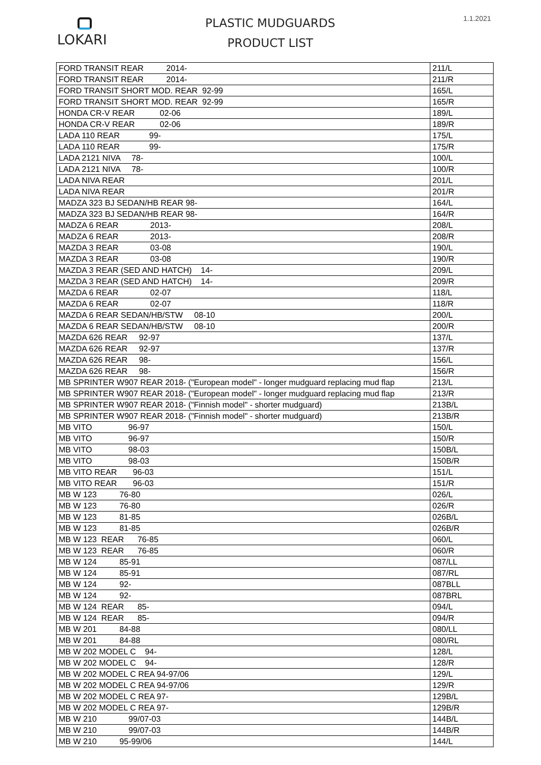LOKARI
PLASTIC MUDGUARDS
PRODUCT LIST
1.1.2021
| FORD TRANSIT REAR 2014- | 211/L |
| FORD TRANSIT REAR 2014- | 211/R |
| FORD TRANSIT SHORT MOD. REAR 92-99 | 165/L |
| FORD TRANSIT SHORT MOD. REAR 92-99 | 165/R |
| HONDA CR-V REAR 02-06 | 189/L |
| HONDA CR-V REAR 02-06 | 189/R |
| LADA 110 REAR 99- | 175/L |
| LADA 110 REAR 99- | 175/R |
| LADA 2121 NIVA 78- | 100/L |
| LADA 2121 NIVA 78- | 100/R |
| LADA NIVA REAR | 201/L |
| LADA NIVA REAR | 201/R |
| MADZA 323 BJ SEDAN/HB REAR 98- | 164/L |
| MADZA 323 BJ SEDAN/HB REAR 98- | 164/R |
| MADZA 6 REAR 2013- | 208/L |
| MADZA 6 REAR 2013- | 208/R |
| MAZDA 3 REAR 03-08 | 190/L |
| MAZDA 3 REAR 03-08 | 190/R |
| MAZDA 3 REAR (SED AND HATCH) 14- | 209/L |
| MAZDA 3 REAR (SED AND HATCH) 14- | 209/R |
| MAZDA 6 REAR 02-07 | 118/L |
| MAZDA 6 REAR 02-07 | 118/R |
| MAZDA 6 REAR SEDAN/HB/STW 08-10 | 200/L |
| MAZDA 6 REAR SEDAN/HB/STW 08-10 | 200/R |
| MAZDA 626 REAR 92-97 | 137/L |
| MAZDA 626 REAR 92-97 | 137/R |
| MAZDA 626 REAR 98- | 156/L |
| MAZDA 626 REAR 98- | 156/R |
| MB SPRINTER W907 REAR 2018- ("European model" - longer mudguard replacing mud flap | 213/L |
| MB SPRINTER W907 REAR 2018- ("European model" - longer mudguard replacing mud flap | 213/R |
| MB SPRINTER W907 REAR 2018- ("Finnish model" - shorter mudguard) | 213B/L |
| MB SPRINTER W907 REAR 2018- ("Finnish model" - shorter mudguard) | 213B/R |
| MB VITO 96-97 | 150/L |
| MB VITO 96-97 | 150/R |
| MB VITO 98-03 | 150B/L |
| MB VITO 98-03 | 150B/R |
| MB VITO REAR 96-03 | 151/L |
| MB VITO REAR 96-03 | 151/R |
| MB W 123 76-80 | 026/L |
| MB W 123 76-80 | 026/R |
| MB W 123 81-85 | 026B/L |
| MB W 123 81-85 | 026B/R |
| MB W 123 REAR 76-85 | 060/L |
| MB W 123 REAR 76-85 | 060/R |
| MB W 124 85-91 | 087/LL |
| MB W 124 85-91 | 087/RL |
| MB W 124 92- | 087BLL |
| MB W 124 92- | 087BRL |
| MB W 124 REAR 85- | 094/L |
| MB W 124 REAR 85- | 094/R |
| MB W 201 84-88 | 080/LL |
| MB W 201 84-88 | 080/RL |
| MB W 202 MODEL C 94- | 128/L |
| MB W 202 MODEL C 94- | 128/R |
| MB W 202 MODEL C REA 94-97/06 | 129/L |
| MB W 202 MODEL C REA 94-97/06 | 129/R |
| MB W 202 MODEL C REA 97- | 129B/L |
| MB W 202 MODEL C REA 97- | 129B/R |
| MB W 210 99/07-03 | 144B/L |
| MB W 210 99/07-03 | 144B/R |
| MB W 210 95-99/06 | 144/L |